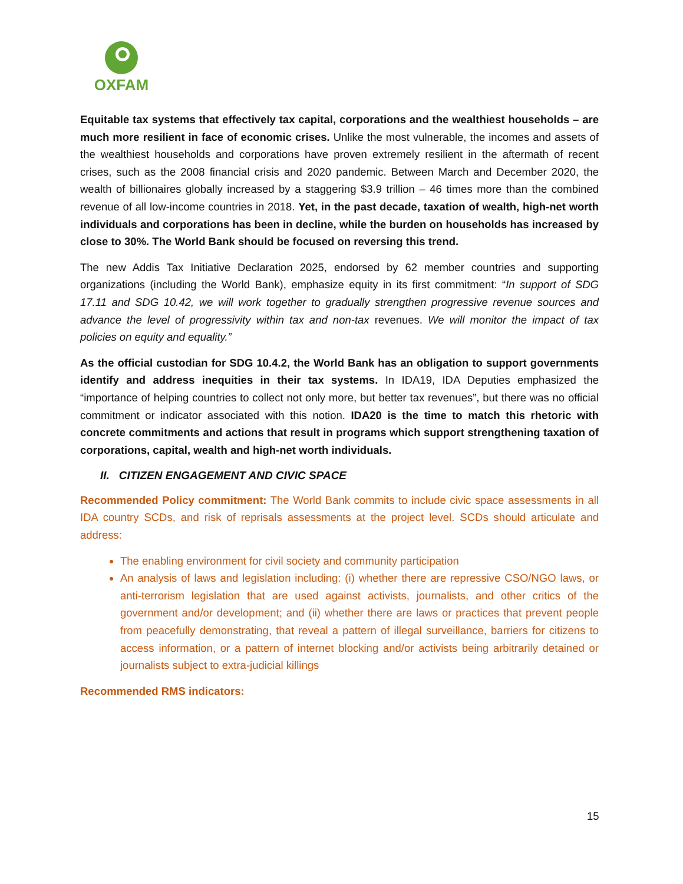OXFAM
Equitable tax systems that effectively tax capital, corporations and the wealthiest households – are much more resilient in face of economic crises. Unlike the most vulnerable, the incomes and assets of the wealthiest households and corporations have proven extremely resilient in the aftermath of recent crises, such as the 2008 financial crisis and 2020 pandemic. Between March and December 2020, the wealth of billionaires globally increased by a staggering $3.9 trillion – 46 times more than the combined revenue of all low-income countries in 2018. Yet, in the past decade, taxation of wealth, high-net worth individuals and corporations has been in decline, while the burden on households has increased by close to 30%. The World Bank should be focused on reversing this trend.
The new Addis Tax Initiative Declaration 2025, endorsed by 62 member countries and supporting organizations (including the World Bank), emphasize equity in its first commitment: “In support of SDG 17.11 and SDG 10.42, we will work together to gradually strengthen progressive revenue sources and advance the level of progressivity within tax and non-tax revenues. We will monitor the impact of tax policies on equity and equality.”
As the official custodian for SDG 10.4.2, the World Bank has an obligation to support governments identify and address inequities in their tax systems. In IDA19, IDA Deputies emphasized the “importance of helping countries to collect not only more, but better tax revenues”, but there was no official commitment or indicator associated with this notion. IDA20 is the time to match this rhetoric with concrete commitments and actions that result in programs which support strengthening taxation of corporations, capital, wealth and high-net worth individuals.
II. CITIZEN ENGAGEMENT AND CIVIC SPACE
Recommended Policy commitment: The World Bank commits to include civic space assessments in all IDA country SCDs, and risk of reprisals assessments at the project level. SCDs should articulate and address:
The enabling environment for civil society and community participation
An analysis of laws and legislation including: (i) whether there are repressive CSO/NGO laws, or anti-terrorism legislation that are used against activists, journalists, and other critics of the government and/or development; and (ii) whether there are laws or practices that prevent people from peacefully demonstrating, that reveal a pattern of illegal surveillance, barriers for citizens to access information, or a pattern of internet blocking and/or activists being arbitrarily detained or journalists subject to extra-judicial killings
Recommended RMS indicators:
15